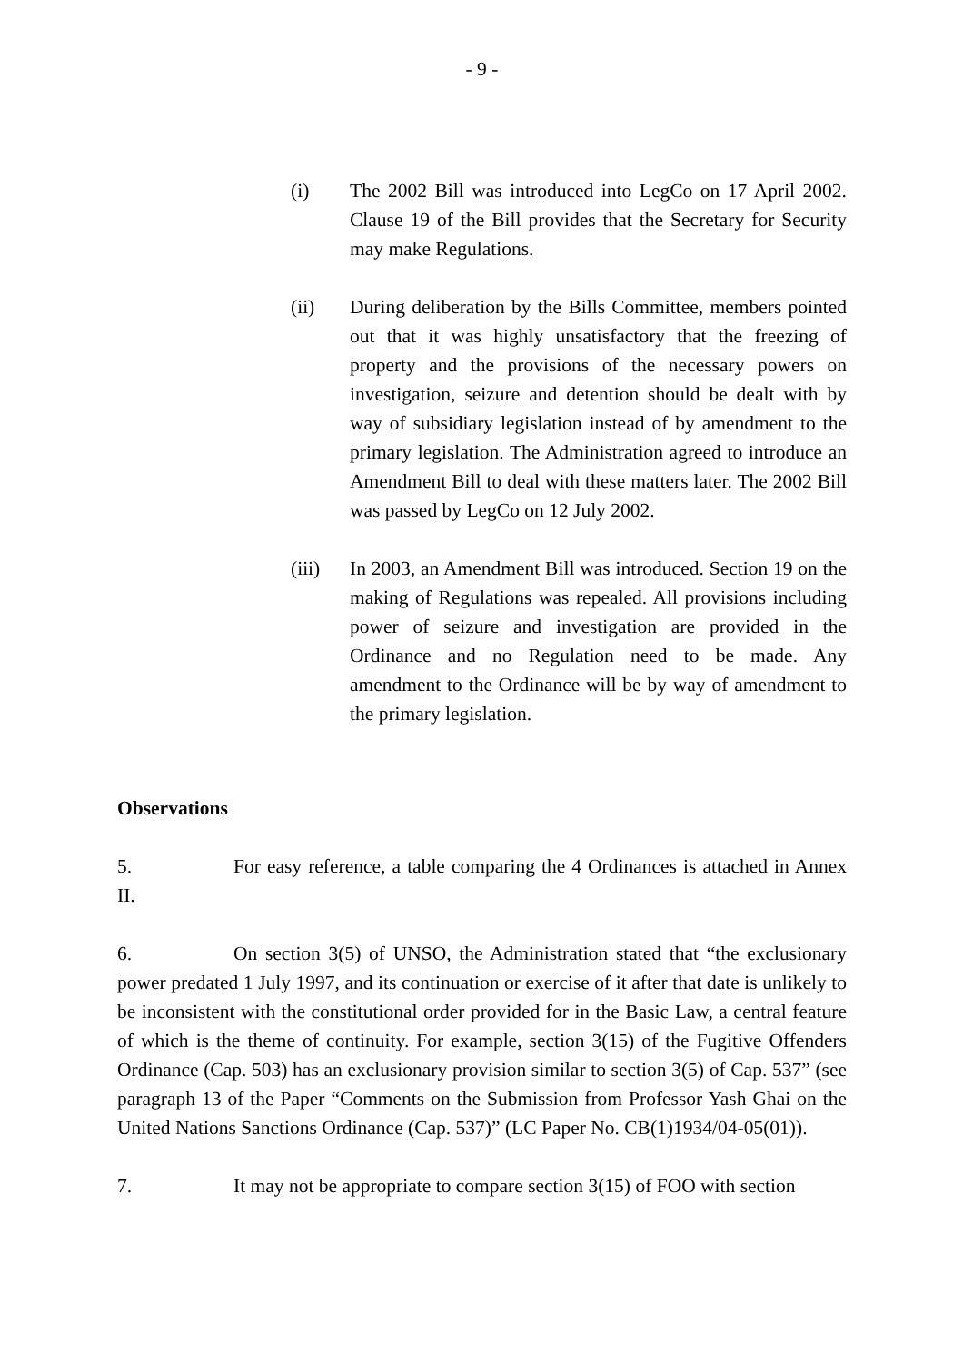- 9 -
(i) The 2002 Bill was introduced into LegCo on 17 April 2002. Clause 19 of the Bill provides that the Secretary for Security may make Regulations.
(ii) During deliberation by the Bills Committee, members pointed out that it was highly unsatisfactory that the freezing of property and the provisions of the necessary powers on investigation, seizure and detention should be dealt with by way of subsidiary legislation instead of by amendment to the primary legislation. The Administration agreed to introduce an Amendment Bill to deal with these matters later. The 2002 Bill was passed by LegCo on 12 July 2002.
(iii) In 2003, an Amendment Bill was introduced. Section 19 on the making of Regulations was repealed. All provisions including power of seizure and investigation are provided in the Ordinance and no Regulation need to be made. Any amendment to the Ordinance will be by way of amendment to the primary legislation.
Observations
5. For easy reference, a table comparing the 4 Ordinances is attached in Annex II.
6. On section 3(5) of UNSO, the Administration stated that “the exclusionary power predated 1 July 1997, and its continuation or exercise of it after that date is unlikely to be inconsistent with the constitutional order provided for in the Basic Law, a central feature of which is the theme of continuity. For example, section 3(15) of the Fugitive Offenders Ordinance (Cap. 503) has an exclusionary provision similar to section 3(5) of Cap. 537” (see paragraph 13 of the Paper “Comments on the Submission from Professor Yash Ghai on the United Nations Sanctions Ordinance (Cap. 537)” (LC Paper No. CB(1)1934/04-05(01)).
7. It may not be appropriate to compare section 3(15) of FOO with section